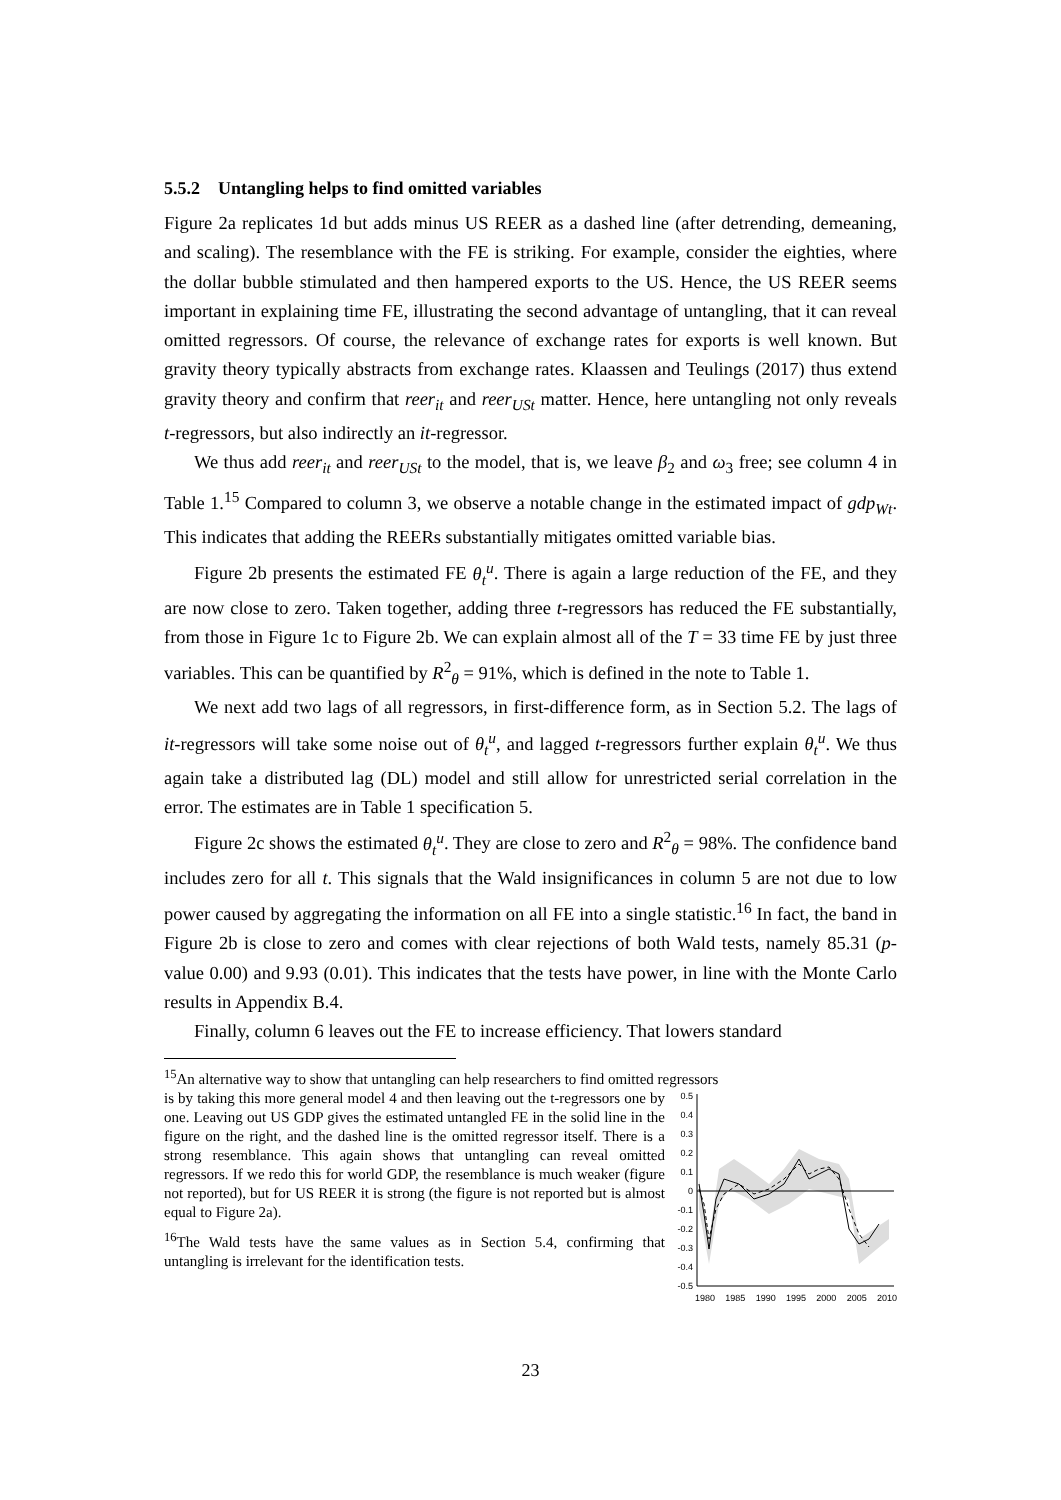5.5.2 Untangling helps to find omitted variables
Figure 2a replicates 1d but adds minus US REER as a dashed line (after detrending, demeaning, and scaling). The resemblance with the FE is striking. For example, consider the eighties, where the dollar bubble stimulated and then hampered exports to the US. Hence, the US REER seems important in explaining time FE, illustrating the second advantage of untangling, that it can reveal omitted regressors. Of course, the relevance of exchange rates for exports is well known. But gravity theory typically abstracts from exchange rates. Klaassen and Teulings (2017) thus extend gravity theory and confirm that reer<sub>it</sub> and reer<sub>USt</sub> matter. Hence, here untangling not only reveals t-regressors, but also indirectly an it-regressor.
We thus add reer<sub>it</sub> and reer<sub>USt</sub> to the model, that is, we leave β<sub>2</sub> and ω<sub>3</sub> free; see column 4 in Table 1.<sup>15</sup> Compared to column 3, we observe a notable change in the estimated impact of gdp<sub>Wt</sub>. This indicates that adding the REERs substantially mitigates omitted variable bias.
Figure 2b presents the estimated FE θ<sub>t</sub><sup>u</sup>. There is again a large reduction of the FE, and they are now close to zero. Taken together, adding three t-regressors has reduced the FE substantially, from those in Figure 1c to Figure 2b. We can explain almost all of the T = 33 time FE by just three variables. This can be quantified by R<sup>2</sup><sub>θ</sub> = 91%, which is defined in the note to Table 1.
We next add two lags of all regressors, in first-difference form, as in Section 5.2. The lags of it-regressors will take some noise out of θ<sub>t</sub><sup>u</sup>, and lagged t-regressors further explain θ<sub>t</sub><sup>u</sup>. We thus again take a distributed lag (DL) model and still allow for unrestricted serial correlation in the error. The estimates are in Table 1 specification 5.
Figure 2c shows the estimated θ<sub>t</sub><sup>u</sup>. They are close to zero and R<sup>2</sup><sub>θ</sub> = 98%. The confidence band includes zero for all t. This signals that the Wald insignificances in column 5 are not due to low power caused by aggregating the information on all FE into a single statistic.<sup>16</sup> In fact, the band in Figure 2b is close to zero and comes with clear rejections of both Wald tests, namely 85.31 (p-value 0.00) and 9.93 (0.01). This indicates that the tests have power, in line with the Monte Carlo results in Appendix B.4.
Finally, column 6 leaves out the FE to increase efficiency. That lowers standard
<sup>15</sup> An alternative way to show that untangling can help researchers to find omitted regressors
is by taking this more general model 4 and then leaving out the t-regressors one by one. Leaving out US GDP gives the estimated untangled FE in the solid line in the figure on the right, and the dashed line is the omitted regressor itself. There is a strong resemblance. This again shows that untangling can reveal omitted regressors. If we redo this for world GDP, the resemblance is much weaker (figure not reported), but for US REER it is strong (the figure is not reported but is almost equal to Figure 2a).
<sup>16</sup> The Wald tests have the same values as in Section 5.4, confirming that untangling is irrelevant for the identification tests.
0.5
0.4
0.3
0.2
0.1
0
-0.1
-0.2
-0.3
-0.4
-0.5
1980 1985 1990 1995 2000 2005 2010
23